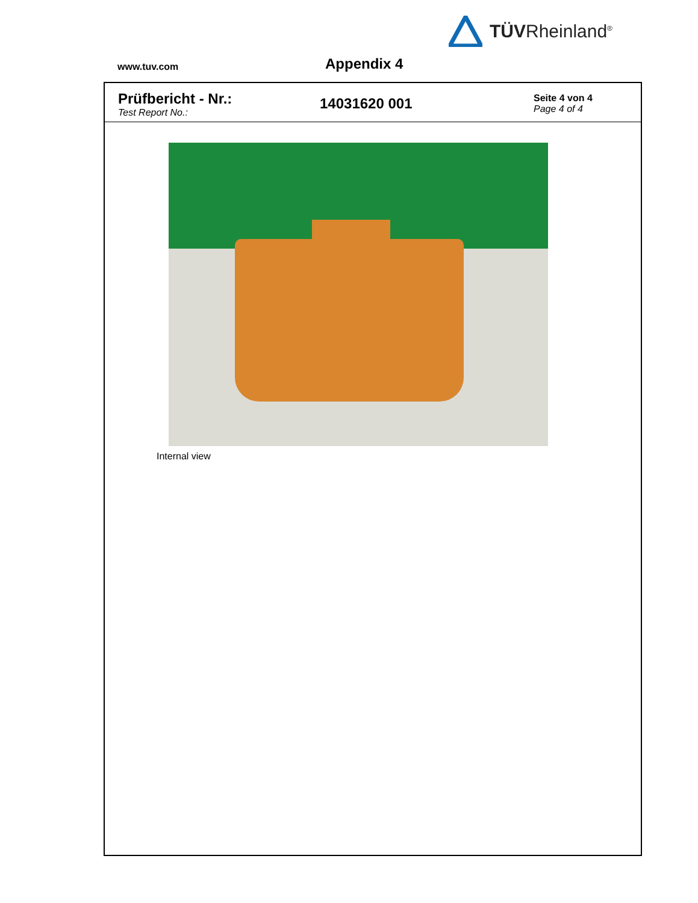TÜVRheinland<sup>®</sup>
www.tuv.com
Appendix 4
Prüfbericht - Nr.:
Test Report No.:
14031620 001
Seite 4 von 4
Page 4 of 4
Internal view